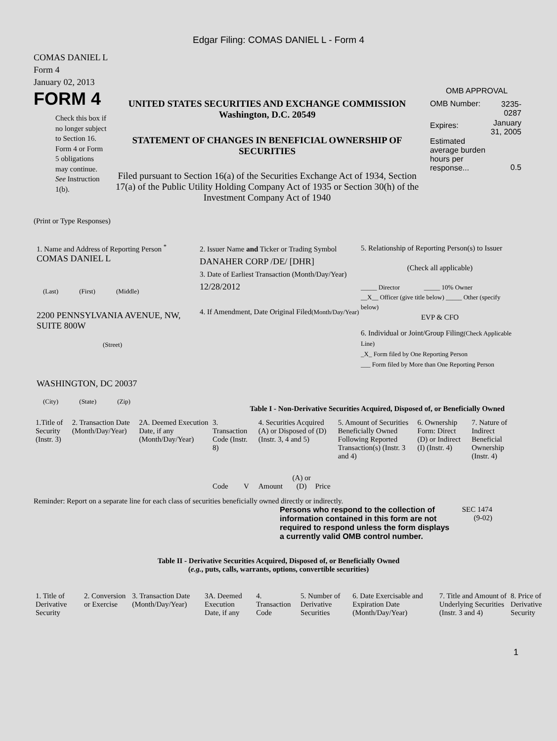Edgar Filing: COMAS DANIEL L - Form 4
COMAS DANIEL L
Form 4
January 02, 2013
FORM 4
Check this box if no longer subject to Section 16. Form 4 or Form 5 obligations may continue. See Instruction 1(b).
UNITED STATES SECURITIES AND EXCHANGE COMMISSION
Washington, D.C. 20549
STATEMENT OF CHANGES IN BENEFICIAL OWNERSHIP OF SECURITIES
Filed pursuant to Section 16(a) of the Securities Exchange Act of 1934, Section 17(a) of the Public Utility Holding Company Act of 1935 or Section 30(h) of the Investment Company Act of 1940
OMB APPROVAL
| OMB Number: | 3235-0287 |
| Expires: | January 31, 2005 |
| Estimated average burden hours per response... | 0.5 |
(Print or Type Responses)
1. Name and Address of Reporting Person <sup>*</sup>
COMAS DANIEL L
(Last) (First) (Middle)
2200 PENNSYLVANIA AVENUE, NW, SUITE 800W
(Street)
WASHINGTON, DC 20037
(City) (State) (Zip)
2. Issuer Name and Ticker or Trading Symbol
DANAHER CORP /DE/ [DHR]
3. Date of Earliest Transaction (Month/Day/Year)
12/28/2012
4. If Amendment, Date Original Filed(Month/Day/Year)
5. Relationship of Reporting Person(s) to Issuer
(Check all applicable)
_____ Director _____ 10% Owner
__X__ Officer (give title below) _____ Other (specify below)
EVP & CFO
6. Individual or Joint/Group Filing(Check Applicable Line)
_X_ Form filed by One Reporting Person
___ Form filed by More than One Reporting Person
Table I - Non-Derivative Securities Acquired, Disposed of, or Beneficially Owned
| 1.Title of Security (Instr. 3) | 2. Transaction Date (Month/Day/Year) | 2A. Deemed Execution Date, if any (Month/Day/Year) | 3. Transaction Code (Instr. 8) | | 4. Securities Acquired (A) or Disposed of (D) (Instr. 3, 4 and 5) | | | 5. Amount of Securities Beneficially Owned Following Reported Transaction(s) (Instr. 3 and 4) | 6. Ownership Form: Direct (D) or Indirect (I) (Instr. 4) | 7. Nature of Indirect Beneficial Ownership (Instr. 4) |
| --- | --- | --- | --- | --- | --- | --- | --- | --- | --- | --- |
| | | | Code | V | Amount | (A) or (D) | Price | | | |
Reminder: Report on a separate line for each class of securities beneficially owned directly or indirectly.
Persons who respond to the collection of information contained in this form are not required to respond unless the form displays a currently valid OMB control number.
SEC 1474 (9-02)
Table II - Derivative Securities Acquired, Disposed of, or Beneficially Owned
(e.g., puts, calls, warrants, options, convertible securities)
| 1. Title of Derivative Security | 2. Conversion or Exercise | 3. Transaction Date (Month/Day/Year) | 3A. Deemed Execution Date, if any | 4. Transaction Code | 5. Number of Derivative Securities | 6. Date Exercisable and Expiration Date (Month/Day/Year) | 7. Title and Amount of Underlying Securities (Instr. 3 and 4) | 8. Price of Derivative Security |
| --- | --- | --- | --- | --- | --- | --- | --- | --- |
1